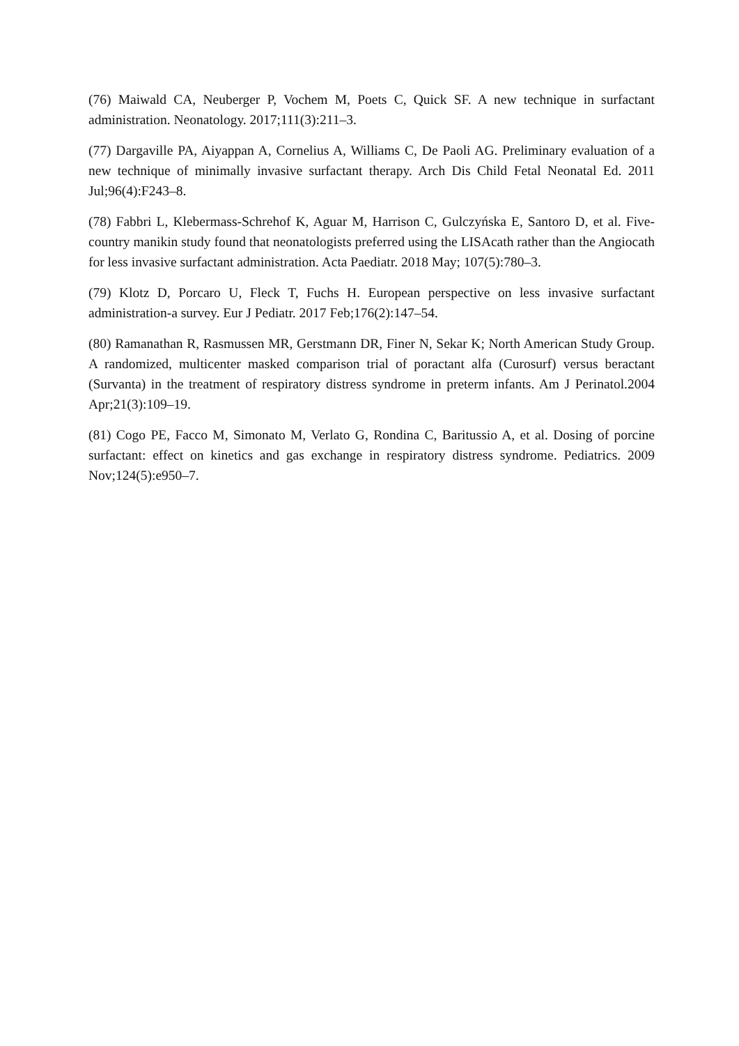(76) Maiwald CA, Neuberger P, Vochem M, Poets C, Quick SF. A new technique in surfactant administration. Neonatology. 2017;111(3):211–3.
(77) Dargaville PA, Aiyappan A, Cornelius A, Williams C, De Paoli AG. Preliminary evaluation of a new technique of minimally invasive surfactant therapy. Arch Dis Child Fetal Neonatal Ed. 2011 Jul;96(4):F243–8.
(78) Fabbri L, Klebermass-Schrehof K, Aguar M, Harrison C, Gulczyńska E, Santoro D, et al. Five-country manikin study found that neonatologists preferred using the LISAcath rather than the Angiocath for less invasive surfactant administration. Acta Paediatr. 2018 May; 107(5):780–3.
(79) Klotz D, Porcaro U, Fleck T, Fuchs H. European perspective on less invasive surfactant administration-a survey. Eur J Pediatr. 2017 Feb;176(2):147–54.
(80) Ramanathan R, Rasmussen MR, Gerstmann DR, Finer N, Sekar K; North American Study Group. A randomized, multicenter masked comparison trial of poractant alfa (Curosurf) versus beractant (Survanta) in the treatment of respiratory distress syndrome in preterm infants. Am J Perinatol.2004 Apr;21(3):109–19.
(81) Cogo PE, Facco M, Simonato M, Verlato G, Rondina C, Baritussio A, et al. Dosing of porcine surfactant: effect on kinetics and gas exchange in respiratory distress syndrome. Pediatrics. 2009 Nov;124(5):e950–7.